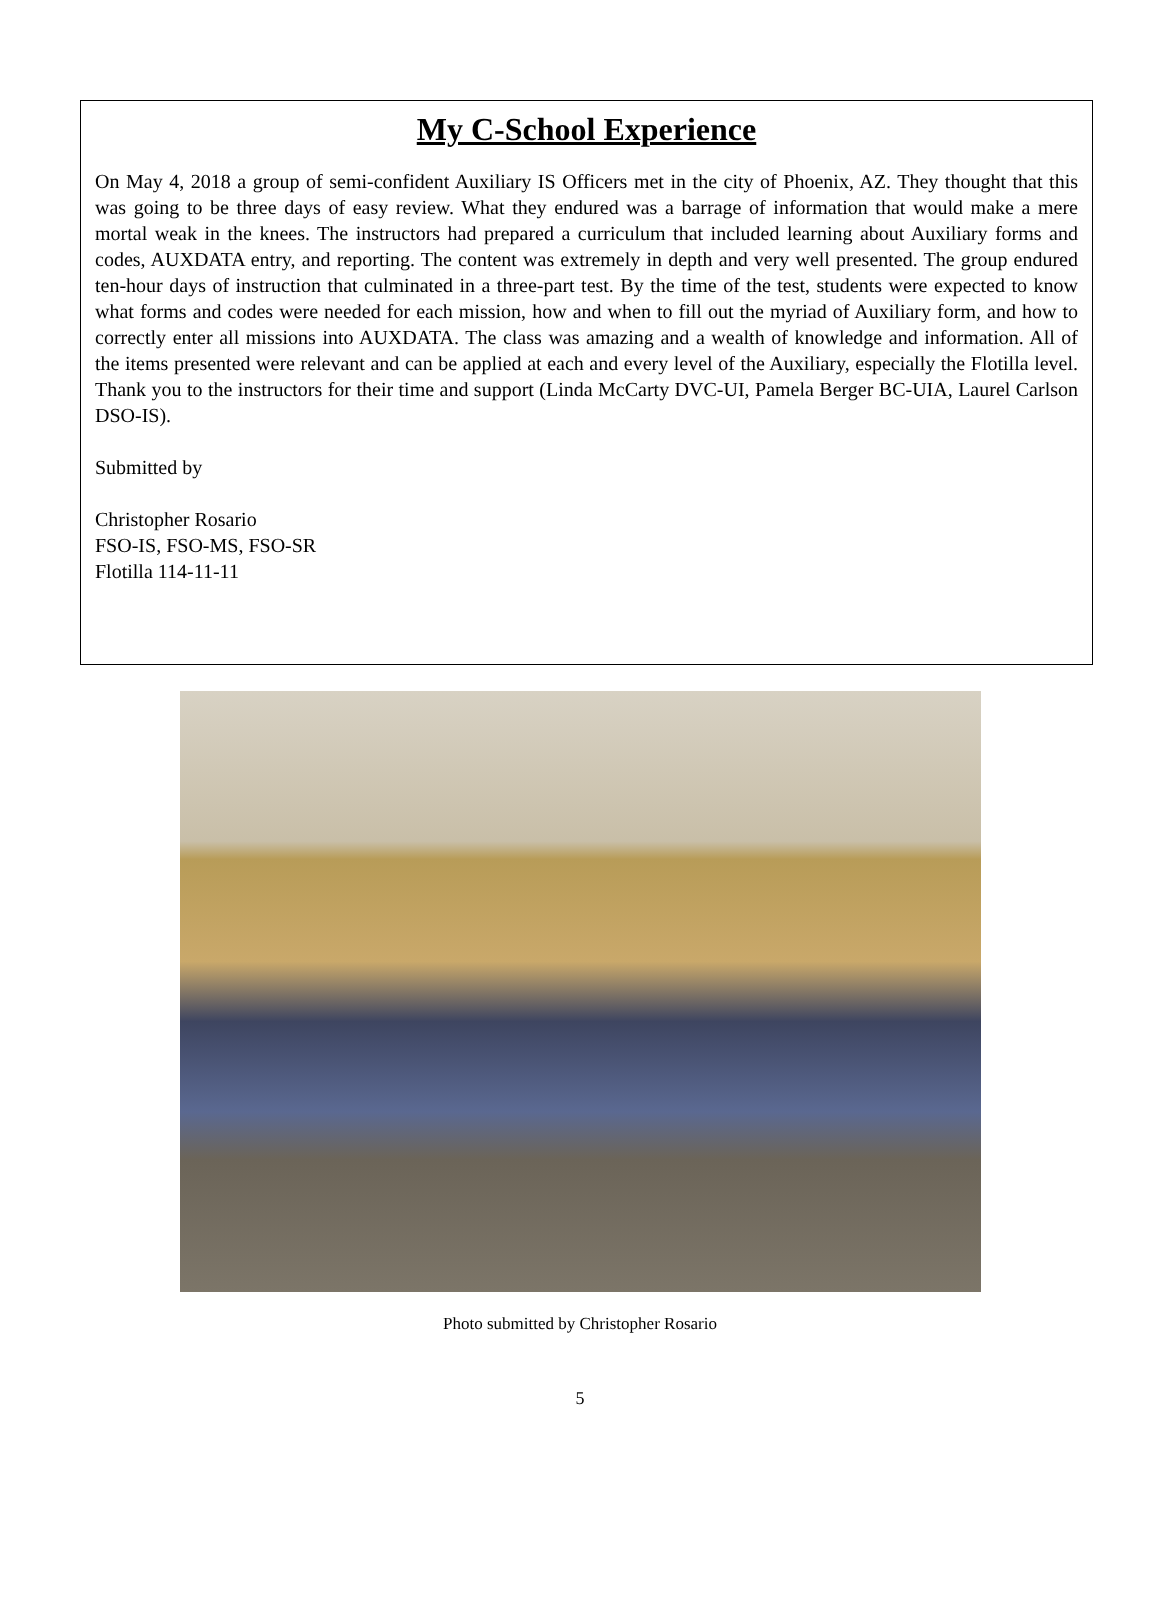My C-School Experience
On May 4, 2018 a group of semi-confident Auxiliary IS Officers met in the city of Phoenix, AZ. They thought that this was going to be three days of easy review. What they endured was a barrage of information that would make a mere mortal weak in the knees. The instructors had prepared a curriculum that included learning about Auxiliary forms and codes, AUXDATA entry, and reporting. The content was extremely in depth and very well presented. The group endured ten-hour days of instruction that culminated in a three-part test. By the time of the test, students were expected to know what forms and codes were needed for each mission, how and when to fill out the myriad of Auxiliary form, and how to correctly enter all missions into AUXDATA. The class was amazing and a wealth of knowledge and information. All of the items presented were relevant and can be applied at each and every level of the Auxiliary, especially the Flotilla level. Thank you to the instructors for their time and support (Linda McCarty DVC-UI, Pamela Berger BC-UIA, Laurel Carlson DSO-IS).
Submitted by
Christopher Rosario
FSO-IS, FSO-MS, FSO-SR
Flotilla 114-11-11
Photo submitted by Christopher Rosario
5